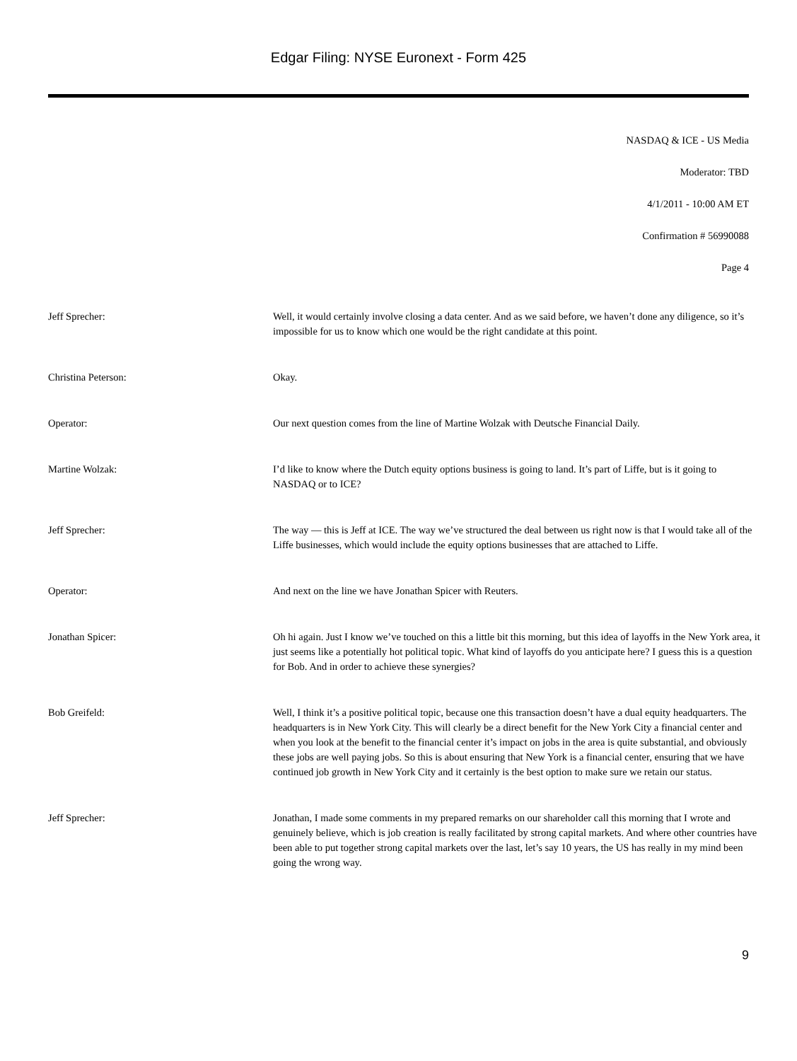Edgar Filing: NYSE Euronext - Form 425
NASDAQ & ICE - US Media
Moderator: TBD
4/1/2011 - 10:00 AM ET
Confirmation # 56990088
Page 4
Jeff Sprecher: Well, it would certainly involve closing a data center. And as we said before, we haven’t done any diligence, so it’s impossible for us to know which one would be the right candidate at this point.
Christina Peterson: Okay.
Operator: Our next question comes from the line of Martine Wolzak with Deutsche Financial Daily.
Martine Wolzak: I’d like to know where the Dutch equity options business is going to land. It’s part of Liffe, but is it going to NASDAQ or to ICE?
Jeff Sprecher: The way — this is Jeff at ICE. The way we’ve structured the deal between us right now is that I would take all of the Liffe businesses, which would include the equity options businesses that are attached to Liffe.
Operator: And next on the line we have Jonathan Spicer with Reuters.
Jonathan Spicer: Oh hi again. Just I know we’ve touched on this a little bit this morning, but this idea of layoffs in the New York area, it just seems like a potentially hot political topic. What kind of layoffs do you anticipate here? I guess this is a question for Bob. And in order to achieve these synergies?
Bob Greifeld: Well, I think it’s a positive political topic, because one this transaction doesn’t have a dual equity headquarters. The headquarters is in New York City. This will clearly be a direct benefit for the New York City a financial center and when you look at the benefit to the financial center it’s impact on jobs in the area is quite substantial, and obviously these jobs are well paying jobs. So this is about ensuring that New York is a financial center, ensuring that we have continued job growth in New York City and it certainly is the best option to make sure we retain our status.
Jeff Sprecher: Jonathan, I made some comments in my prepared remarks on our shareholder call this morning that I wrote and genuinely believe, which is job creation is really facilitated by strong capital markets. And where other countries have been able to put together strong capital markets over the last, let’s say 10 years, the US has really in my mind been going the wrong way.
9